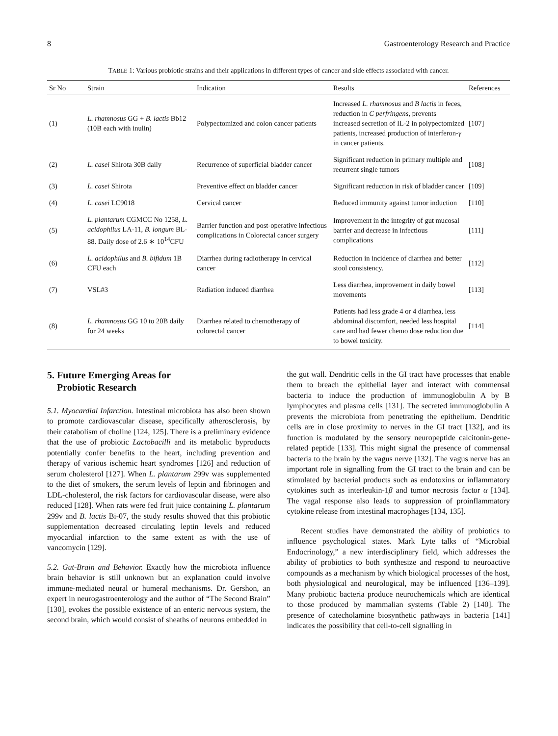8 Gastroenterology Research and Practice
TABLE 1: Various probiotic strains and their applications in different types of cancer and side effects associated with cancer.
| Sr No | Strain | Indication | Results | References |
| --- | --- | --- | --- | --- |
| (1) | L. rhamnosus GG + B. lactis Bb12 (10B each with inulin) | Polypectomized and colon cancer patients | Increased L. rhamnosus and B lactis in feces, reduction in C perfringens , prevents increased secretion of IL-2 in polypectomized patients, increased production of interferon- γ in cancer patients. | [107] |
| (2) | L. casei Shirota 30B daily | Recurrence of superficial bladder cancer | Significant reduction in primary multiple and recurrent single tumors | [108] |
| (3) | L. casei Shirota | Preventive effect on bladder cancer | Significant reduction in risk of bladder cancer | [109] |
| (4) | L. casei LC9018 | Cervical cancer | Reduced immunity against tumor induction | [110] |
| (5) | L. plantarum CGMCC No 1258, L. acidophilus LA-11, B. longum BL-88. Daily dose of 2.6 ∗ 10<sup>14</sup>CFU | Barrier function and post-operative infectious complications in Colorectal cancer surgery | Improvement in the integrity of gut mucosal barrier and decrease in infectious complications | [111] |
| (6) | L. acidophilus and B. bifidum 1B CFU each | Diarrhea during radiotherapy in cervical cancer | Reduction in incidence of diarrhea and better stool consistency. | [112] |
| (7) | VSL#3 | Radiation induced diarrhea | Less diarrhea, improvement in daily bowel movements | [113] |
| (8) | L. rhamnosus GG 10 to 20B daily for 24 weeks | Diarrhea related to chemotherapy of colorectal cancer | Patients had less grade 4 or 4 diarrhea, less abdominal discomfort, needed less hospital care and had fewer chemo dose reduction due to bowel toxicity. | [114] |
5. Future Emerging Areas for
Probiotic Research
5.1. Myocardial Infarction. Intestinal microbiota has also been shown to promote cardiovascular disease, specifically atherosclerosis, by their catabolism of choline [124, 125]. There is a preliminary evidence that the use of probiotic Lactobacilli and its metabolic byproducts potentially confer benefits to the heart, including prevention and therapy of various ischemic heart syndromes [126] and reduction of serum cholesterol [127]. When L. plantarum 299v was supplemented to the diet of smokers, the serum levels of leptin and fibrinogen and LDL-cholesterol, the risk factors for cardiovascular disease, were also reduced [128]. When rats were fed fruit juice containing L. plantarum 299v and B. lactis Bi-07, the study results showed that this probiotic supplementation decreased circulating leptin levels and reduced myocardial infarction to the same extent as with the use of vancomycin [129].
5.2. Gut-Brain and Behavior. Exactly how the microbiota influence brain behavior is still unknown but an explanation could involve immune-mediated neural or humeral mechanisms. Dr. Gershon, an expert in neurogastroenterology and the author of “The Second Brain” [130], evokes the possible existence of an enteric nervous system, the second brain, which would consist of sheaths of neurons embedded in
the gut wall. Dendritic cells in the GI tract have processes that enable them to breach the epithelial layer and interact with commensal bacteria to induce the production of immunoglobulin A by B lymphocytes and plasma cells [131]. The secreted immunoglobulin A prevents the microbiota from penetrating the epithelium. Dendritic cells are in close proximity to nerves in the GI tract [132], and its function is modulated by the sensory neuropeptide calcitonin-gene-related peptide [133]. This might signal the presence of commensal bacteria to the brain by the vagus nerve [132]. The vagus nerve has an important role in signalling from the GI tract to the brain and can be stimulated by bacterial products such as endotoxins or inflammatory cytokines such as interleukin-1β and tumor necrosis factor α [134]. The vagal response also leads to suppression of proinflammatory cytokine release from intestinal macrophages [134, 135].
Recent studies have demonstrated the ability of probiotics to influence psychological states. Mark Lyte talks of “Microbial Endocrinology,” a new interdisciplinary field, which addresses the ability of probiotics to both synthesize and respond to neuroactive compounds as a mechanism by which biological processes of the host, both physiological and neurological, may be influenced [136–139]. Many probiotic bacteria produce neurochemicals which are identical to those produced by mammalian systems (Table 2) [140]. The presence of catecholamine biosynthetic pathways in bacteria [141] indicates the possibility that cell-to-cell signalling in